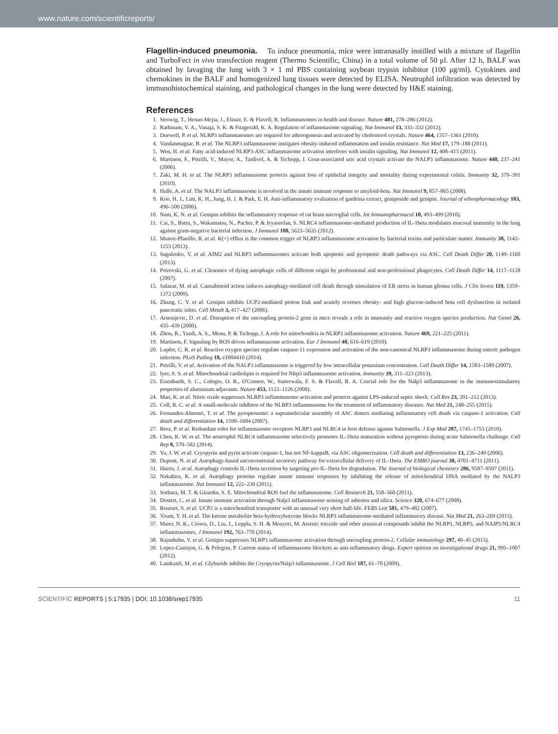www.nature.com/scientificreports/
Flagellin-induced pneumonia. To induce pneumonia, mice were intranasally instilled with a mixture of flagellin and TurboFect in vivo transfection reagent (Thermo Scientific, China) in a total volume of 50 μl. After 12 h, BALF was obtained by lavaging the lung with 3 × 1 ml PBS containing soybean trypsin inhibitor (100 μg/ml). Cytokines and chemokines in the BALF and homogenized lung tissues were detected by ELISA. Neutrophil infiltration was detected by immunohistochemical staining, and pathological changes in the lung were detected by H&E staining.
References
1. Strowig, T., Henao-Mejia, J., Elinav, E. & Flavell, R. Inflammasomes in health and disease. Nature 481, 278–286 (2012).
2. Rathinam, V. A., Vanaja, S. K. & Fitzgerald, K. A. Regulation of inflammasome signaling. Nat Immunol 13, 333–332 (2012).
3. Duewell, P. et al. NLRP3 inflammasomes are required for atherogenesis and activated by cholesterol crystals. Nature 464, 1357–1361 (2010).
4. Vandanmagsar, B. et al. The NLRP3 inflammasome instigates obesity-induced inflammation and insulin resistance. Nat Med 17, 179–188 (2011).
5. Wen, H. et al. Fatty acid-induced NLRP3-ASC inflammasome activation interferes with insulin signaling. Nat Immunol 12, 408–415 (2011).
6. Martinon, F., Petrilli, V., Mayor, A., Tardivel, A. & Tschopp, J. Gout-associated uric acid crystals activate the NALP3 inflammasome. Nature 440, 237–241 (2006).
7. Zaki, M. H. et al. The NLRP3 inflammasome protects against loss of epithelial integrity and mortality during experimental colitis. Immunity 32, 379–391 (2010).
8. Halle, A. et al. The NALP3 inflammasome is involved in the innate immune response to amyloid-beta. Nat Immunol 9, 857–865 (2008).
9. Koo, H. J., Lim, K. H., Jung, H. J. & Park, E. H. Anti-inflammatory evaluation of gardenia extract, geniposide and genipin. Journal of ethnopharmacology 103, 496–500 (2006).
10. Nam, K. N. et al. Genipin inhibits the inflammatory response of rat brain microglial cells. Int Immunopharmacol 10, 493–499 (2010).
11. Cai, S., Batra, S., Wakamatsu, N., Pacher, P. & Jeyaseelan, S. NLRC4 inflammasome-mediated production of IL-1beta modulates mucosal immunity in the lung against gram-negative bacterial infection. J Immunol 188, 5623–5635 (2012).
12. Munoz-Planillo, R. et al. K(+) efflux is the common trigger of NLRP3 inflammasome activation by bacterial toxins and particulate matter. Immunity 38, 1142–1153 (2013).
13. Sagulenko, V. et al. AIM2 and NLRP3 inflammasomes activate both apoptotic and pyroptotic death pathways via ASC. Cell Death Differ 20, 1149–1160 (2013).
14. Petrovski, G. et al. Clearance of dying autophagic cells of different origin by professional and non-professional phagocytes. Cell Death Differ 14, 1117–1128 (2007).
15. Salazar, M. et al. Cannabinoid action induces autophagy-mediated cell death through stimulation of ER stress in human glioma cells. J Clin Invest 119, 1359–1372 (2009).
16. Zhang, C. Y. et al. Genipin inhibits UCP2-mediated proton leak and acutely reverses obesity- and high glucose-induced beta cell dysfunction in isolated pancreatic islets. Cell Metab 3, 417–427 (2006).
17. Arsenijevic, D. et al. Disruption of the uncoupling protein-2 gene in mice reveals a role in immunity and reactive oxygen species production. Nat Genet 26, 435–439 (2000).
18. Zhou, R., Yazdi, A. S., Menu, P. & Tschopp, J. A role for mitochondria in NLRP3 inflammasome activation. Nature 469, 221–225 (2011).
19. Martinon, F. Signaling by ROS drives inflammasome activation. Eur J Immunol 40, 616–619 (2010).
20. Lupfer, C. R. et al. Reactive oxygen species regulate caspase-11 expression and activation of the non-canonical NLRP3 inflammasome during enteric pathogen infection. PLoS Pathog 10, e1004410 (2014).
21. Petrilli, V. et al. Activation of the NALP3 inflammasome is triggered by low intracellular potassium concentration. Cell Death Differ 14, 1583–1589 (2007).
22. Iyer, S. S. et al. Mitochondrial cardiolipin is required for Nlrp3 inflammasome activation. Immunity 39, 311–323 (2013).
23. Eisenbarth, S. C., Colegio, O. R., O'Connor, W., Sutterwala, F. S. & Flavell, R. A. Crucial role for the Nalp3 inflammasome in the immunostimulatory properties of aluminium adjuvants. Nature 453, 1122–1126 (2008).
24. Mao, K. et al. Nitric oxide suppresses NLRP3 inflammasome activation and protects against LPS-induced septic shock. Cell Res 23, 201–212 (2013).
25. Coll, R. C. et al. A small-molecule inhibitor of the NLRP3 inflammasome for the treatment of inflammatory diseases. Nat Med 21, 248–255 (2015).
26. Fernandes-Alnemri, T. et al. The pyroptosome: a supramolecular assembly of ASC dimers mediating inflammatory cell death via caspase-1 activation. Cell death and differentiation 14, 1590–1604 (2007).
27. Broz, P. et al. Redundant roles for inflammasome receptors NLRP3 and NLRC4 in host defense against Salmonella. J Exp Med 207, 1745–1755 (2010).
28. Chen, K. W. et al. The neutrophil NLRC4 inflammasome selectively promotes IL-1beta maturation without pyroptosis during acute Salmonella challenge. Cell Rep 8, 570–582 (2014).
29. Yu, J. W. et al. Cryopyrin and pyrin activate caspase-1, but not NF-kappaB, via ASC oligomerization. Cell death and differentiation 13, 236–249 (2006).
30. Dupont, N. et al. Autophagy-based unconventional secretory pathway for extracellular delivery of IL-1beta. The EMBO journal 30, 4701–4711 (2011).
31. Harris, J. et al. Autophagy controls IL-1beta secretion by targeting pro-IL-1beta for degradation. The Journal of biological chemistry 286, 9587–9597 (2011).
32. Nakahira, K. et al. Autophagy proteins regulate innate immune responses by inhibiting the release of mitochondrial DNA mediated by the NALP3 inflammasome. Nat Immunol 12, 222–230 (2011).
33. Sorbara, M. T. & Girardin, S. E. Mitochondrial ROS fuel the inflammasome. Cell Research 21, 558–560 (2011).
34. Dostert, C. et al. Innate immune activation through Nalp3 inflammasome sensing of asbestos and silica. Science 320, 674–677 (2008).
35. Rousset, S. et al. UCP2 is a mitochondrial transporter with an unusual very short half-life. FEBS Lett 581, 479–482 (2007).
36. Youm, Y. H. et al. The ketone metabolite beta-hydroxybutyrate blocks NLRP3 inflammasome-mediated inflammatory disease. Nat Med 21, 263–269 (2015).
37. Maier, N. K., Crown, D., Liu, J., Leppla, S. H. & Moayeri, M. Arsenic trioxide and other arsenical compounds inhibit the NLRP1, NLRP3, and NAIP5/NLRC4 inflammasomes. J Immunol 192, 763–770 (2014).
38. Rajanbabu, V. et al. Genipin suppresses NLRP3 inflammasome activation through uncoupling protein-2. Cellular immunology 297, 40–45 (2015).
39. Lopez-Castejon, G. & Pelegrin, P. Current status of inflammasome blockers as anti-inflammatory drugs. Expert opinion on investigational drugs 21, 995–1007 (2012).
40. Lamkanfi, M. et al. Glyburide inhibits the Cryopyrin/Nalp3 inflammasome. J Cell Biol 187, 61–70 (2009).
SCIENTIFIC REPORTS | 5:17935 | DOI: 10.1038/srep17935 11